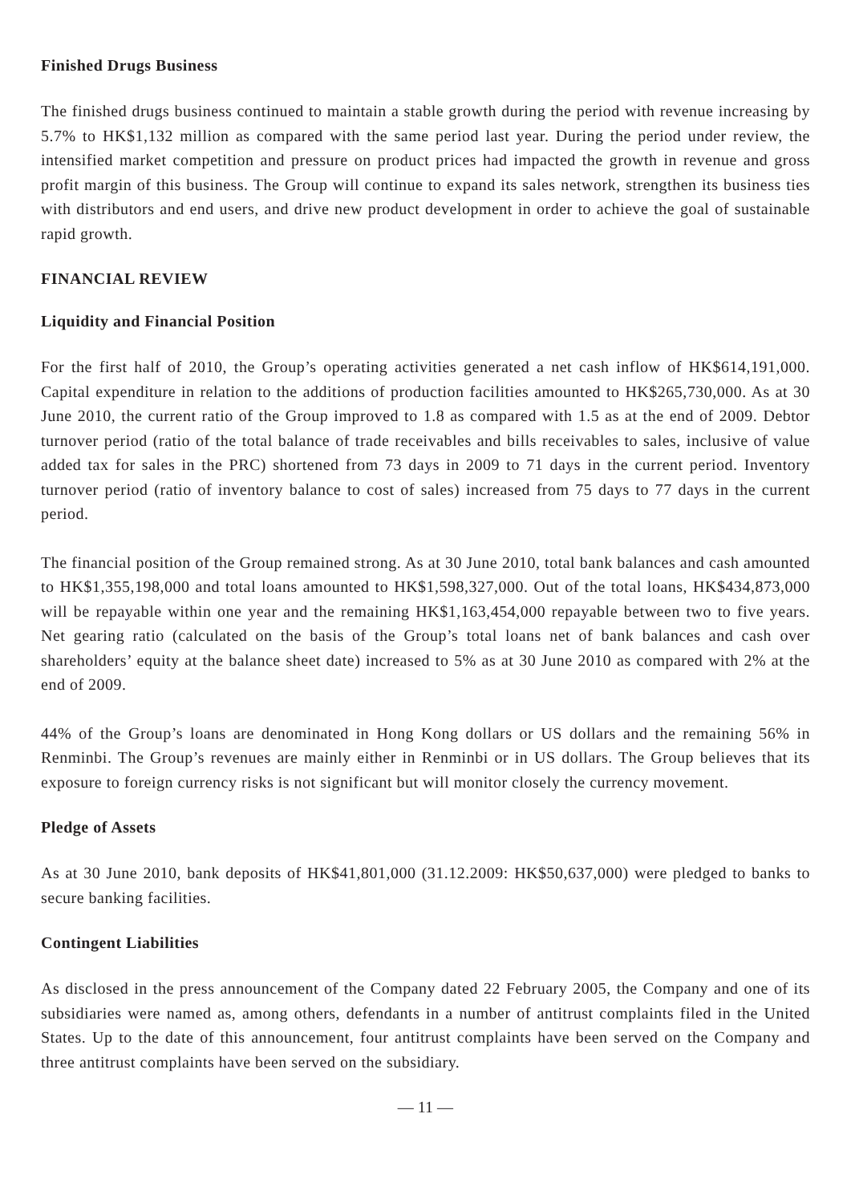Finished Drugs Business
The finished drugs business continued to maintain a stable growth during the period with revenue increasing by 5.7% to HK$1,132 million as compared with the same period last year. During the period under review, the intensified market competition and pressure on product prices had impacted the growth in revenue and gross profit margin of this business. The Group will continue to expand its sales network, strengthen its business ties with distributors and end users, and drive new product development in order to achieve the goal of sustainable rapid growth.
FINANCIAL REVIEW
Liquidity and Financial Position
For the first half of 2010, the Group’s operating activities generated a net cash inflow of HK$614,191,000. Capital expenditure in relation to the additions of production facilities amounted to HK$265,730,000. As at 30 June 2010, the current ratio of the Group improved to 1.8 as compared with 1.5 as at the end of 2009. Debtor turnover period (ratio of the total balance of trade receivables and bills receivables to sales, inclusive of value added tax for sales in the PRC) shortened from 73 days in 2009 to 71 days in the current period. Inventory turnover period (ratio of inventory balance to cost of sales) increased from 75 days to 77 days in the current period.
The financial position of the Group remained strong. As at 30 June 2010, total bank balances and cash amounted to HK$1,355,198,000 and total loans amounted to HK$1,598,327,000. Out of the total loans, HK$434,873,000 will be repayable within one year and the remaining HK$1,163,454,000 repayable between two to five years. Net gearing ratio (calculated on the basis of the Group’s total loans net of bank balances and cash over shareholders’ equity at the balance sheet date) increased to 5% as at 30 June 2010 as compared with 2% at the end of 2009.
44% of the Group’s loans are denominated in Hong Kong dollars or US dollars and the remaining 56% in Renminbi. The Group’s revenues are mainly either in Renminbi or in US dollars. The Group believes that its exposure to foreign currency risks is not significant but will monitor closely the currency movement.
Pledge of Assets
As at 30 June 2010, bank deposits of HK$41,801,000 (31.12.2009: HK$50,637,000) were pledged to banks to secure banking facilities.
Contingent Liabilities
As disclosed in the press announcement of the Company dated 22 February 2005, the Company and one of its subsidiaries were named as, among others, defendants in a number of antitrust complaints filed in the United States. Up to the date of this announcement, four antitrust complaints have been served on the Company and three antitrust complaints have been served on the subsidiary.
— 11 —